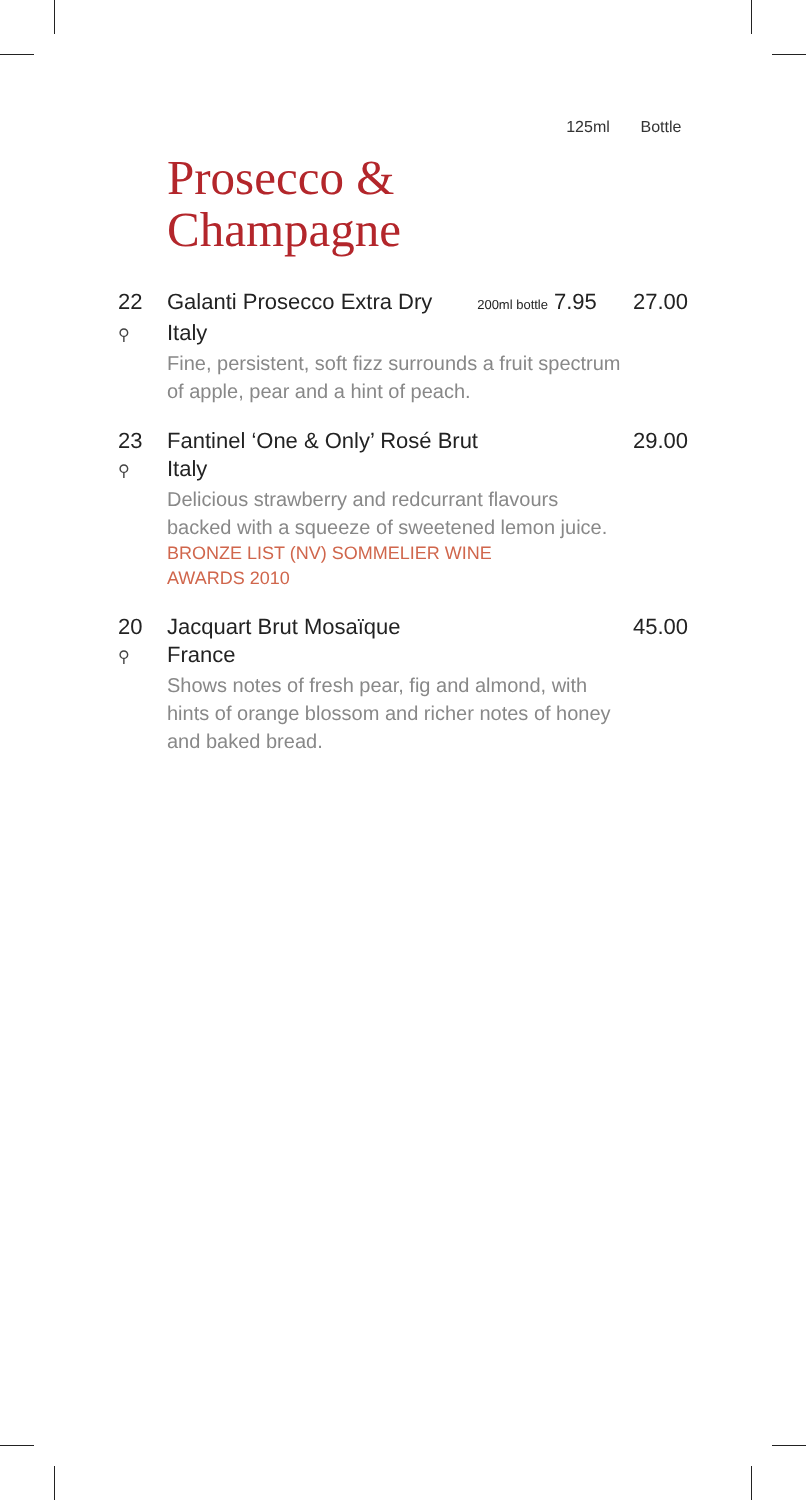125ml Bottle
Prosecco &
Champagne
22 Galanti Prosecco Extra Dry 200ml bottle 7.95 27.00
⚲ Italy
Fine, persistent, soft fizz surrounds a fruit spectrum of apple, pear and a hint of peach.
23 Fantinel ‘One & Only’ Rosé Brut 29.00
⚲ Italy
Delicious strawberry and redcurrant flavours backed with a squeeze of sweetened lemon juice.
BRONZE LIST (NV) SOMMELIER WINE AWARDS 2010
20 Jacquart Brut Mosaïque 45.00
⚲ France
Shows notes of fresh pear, fig and almond, with hints of orange blossom and richer notes of honey and baked bread.